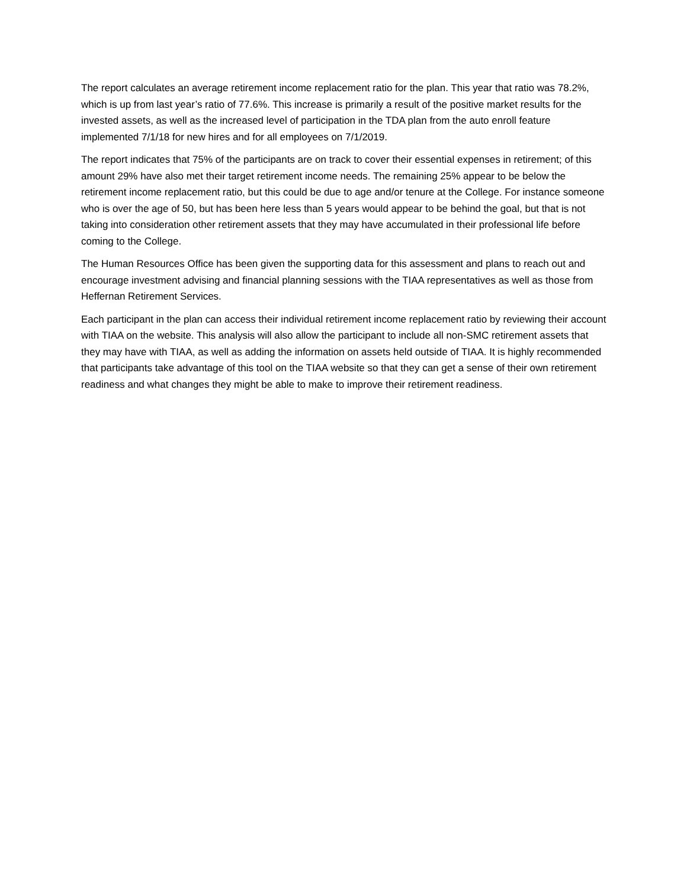The report calculates an average retirement income replacement ratio for the plan. This year that ratio was 78.2%, which is up from last year’s ratio of 77.6%. This increase is primarily a result of the positive market results for the invested assets, as well as the increased level of participation in the TDA plan from the auto enroll feature implemented 7/1/18 for new hires and for all employees on 7/1/2019.
The report indicates that 75% of the participants are on track to cover their essential expenses in retirement; of this amount 29% have also met their target retirement income needs. The remaining 25% appear to be below the retirement income replacement ratio, but this could be due to age and/or tenure at the College. For instance someone who is over the age of 50, but has been here less than 5 years would appear to be behind the goal, but that is not taking into consideration other retirement assets that they may have accumulated in their professional life before coming to the College.
The Human Resources Office has been given the supporting data for this assessment and plans to reach out and encourage investment advising and financial planning sessions with the TIAA representatives as well as those from Heffernan Retirement Services.
Each participant in the plan can access their individual retirement income replacement ratio by reviewing their account with TIAA on the website. This analysis will also allow the participant to include all non-SMC retirement assets that they may have with TIAA, as well as adding the information on assets held outside of TIAA. It is highly recommended that participants take advantage of this tool on the TIAA website so that they can get a sense of their own retirement readiness and what changes they might be able to make to improve their retirement readiness.